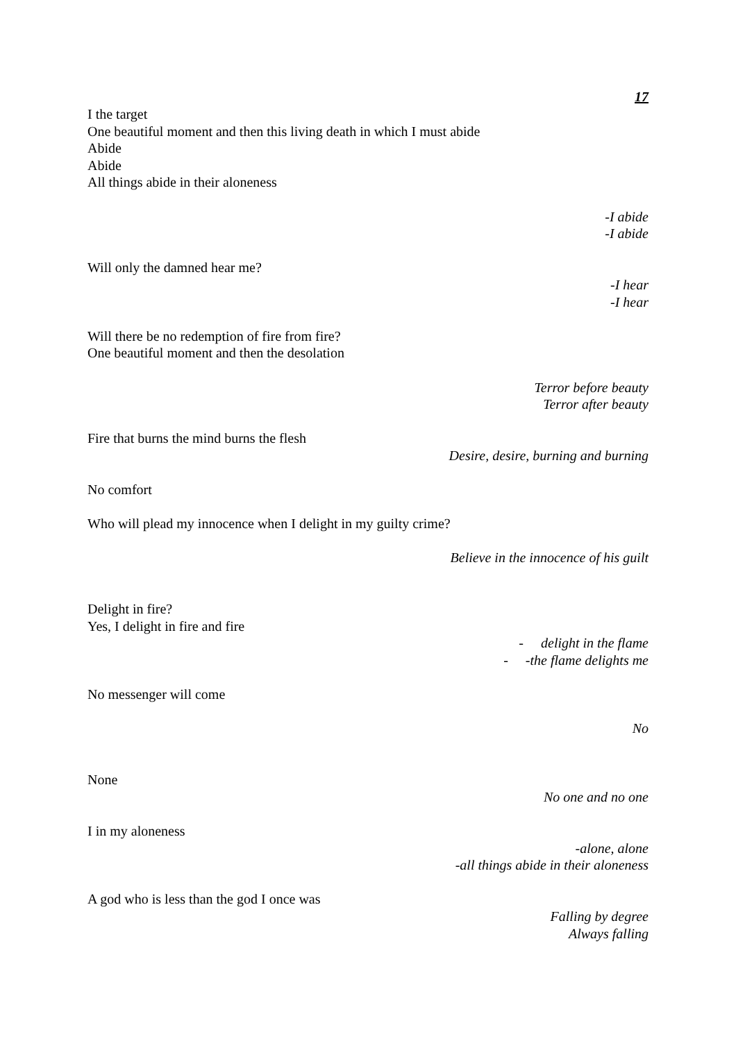17
I the target
One beautiful moment and then this living death in which I must abide
Abide
Abide
All things abide in their aloneness
-I abide
-I abide
Will only the damned hear me?
-I hear
-I hear
Will there be no redemption of fire from fire?
One beautiful moment and then the desolation
Terror before beauty
Terror after beauty
Fire that burns the mind burns the flesh
Desire, desire, burning and burning
No comfort
Who will plead my innocence when I delight in my guilty crime?
Believe in the innocence of his guilt
Delight in fire?
Yes, I delight in fire and fire
- delight in the flame
- -the flame delights me
No messenger will come
No
None
No one and no one
I in my aloneness
-alone, alone
-all things abide in their aloneness
A god who is less than the god I once was
Falling by degree
Always falling